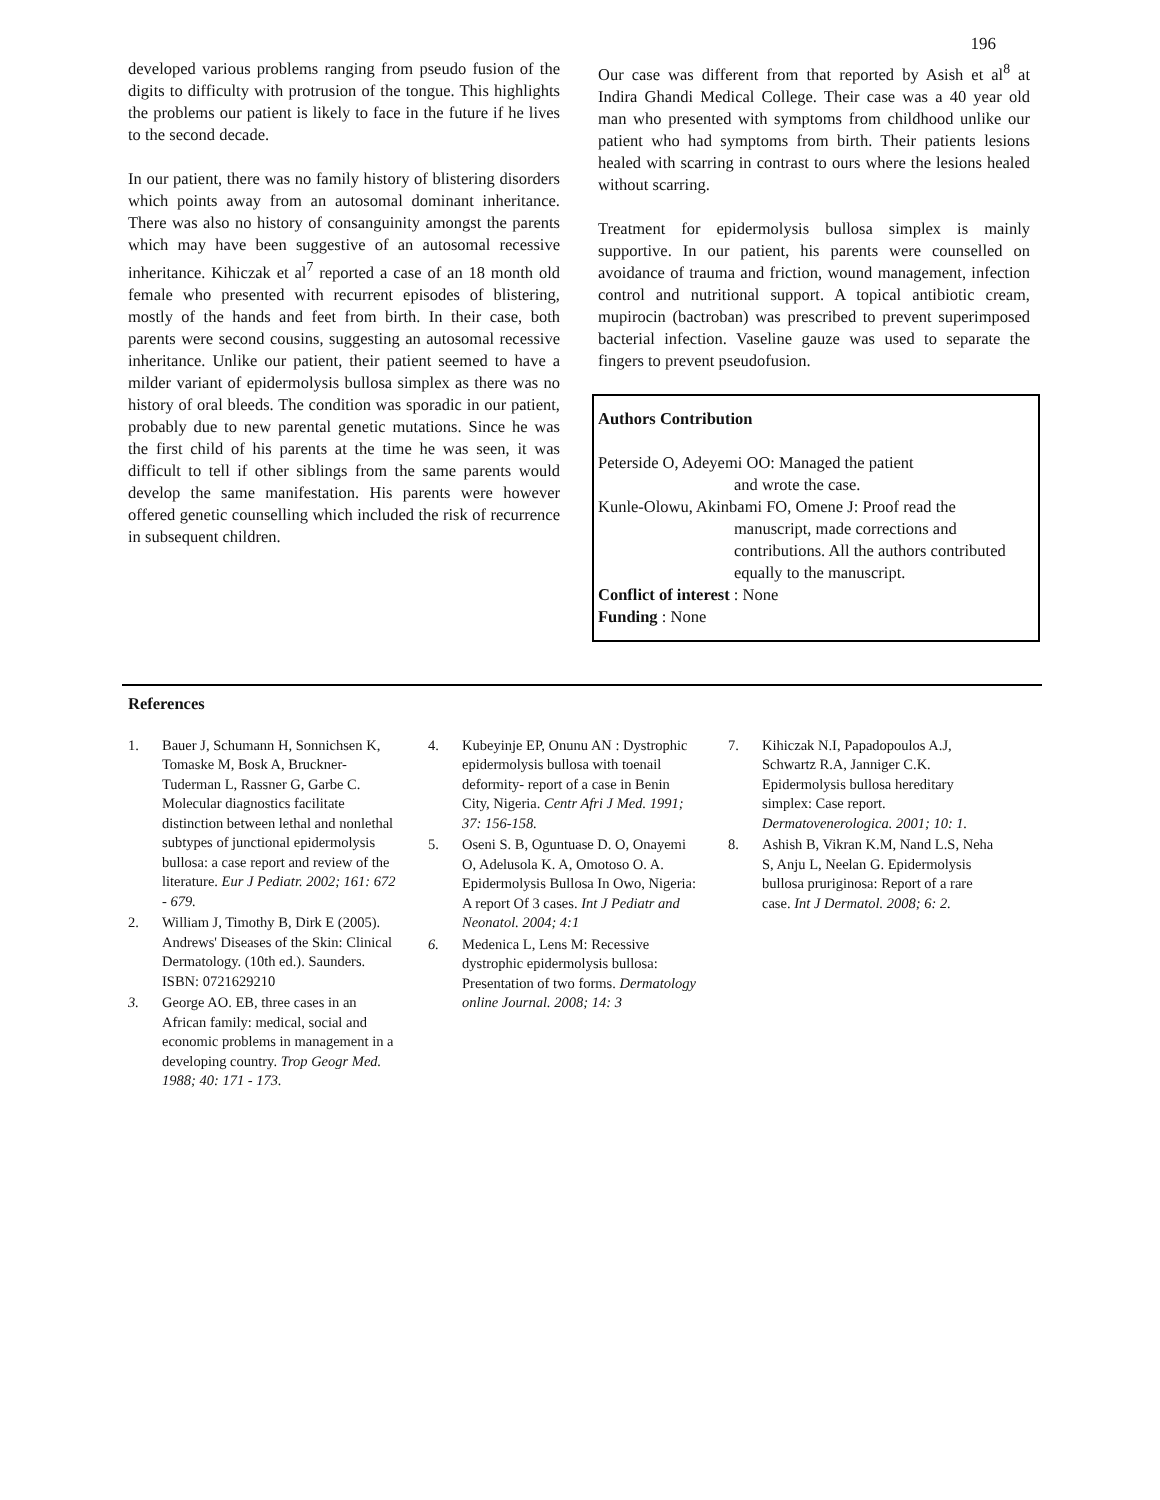196
developed various problems ranging from pseudo fusion of the digits to difficulty with protrusion of the tongue. This highlights the problems our patient is likely to face in the future if he lives to the second decade.
In our patient, there was no family history of blistering disorders which points away from an autosomal dominant inheritance. There was also no history of consanguinity amongst the parents which may have been suggestive of an autosomal recessive inheritance. Kihiczak et al<sup>7</sup> reported a case of an 18 month old female who presented with recurrent episodes of blistering, mostly of the hands and feet from birth. In their case, both parents were second cousins, suggesting an autosomal recessive inheritance. Unlike our patient, their patient seemed to have a milder variant of epidermolysis bullosa simplex as there was no history of oral bleeds. The condition was sporadic in our patient, probably due to new parental genetic mutations. Since he was the first child of his parents at the time he was seen, it was difficult to tell if other siblings from the same parents would develop the same manifestation. His parents were however offered genetic counselling which included the risk of recurrence in subsequent children.
Our case was different from that reported by Asish et al<sup>8</sup> at Indira Ghandi Medical College. Their case was a 40 year old man who presented with symptoms from childhood unlike our patient who had symptoms from birth. Their patients lesions healed with scarring in contrast to ours where the lesions healed without scarring.
Treatment for epidermolysis bullosa simplex is mainly supportive. In our patient, his parents were counselled on avoidance of trauma and friction, wound management, infection control and nutritional support. A topical antibiotic cream, mupirocin (bactroban) was prescribed to prevent superimposed bacterial infection. Vaseline gauze was used to separate the fingers to prevent pseudofusion.
Authors Contribution
Peterside O, Adeyemi OO: Managed the patient
and wrote the case.
Kunle-Olowu, Akinbami FO, Omene J: Proof read the
manuscript, made corrections and contributions. All the authors contributed equally to the manuscript.
Conflict of interest : None
Funding : None
References
1. Bauer J, Schumann H, Sonnichsen K, Tomaske M, Bosk A, Bruckner-Tuderman L, Rassner G, Garbe C. Molecular diagnostics facilitate distinction between lethal and nonlethal subtypes of junctional epidermolysis bullosa: a case report and review of the literature. Eur J Pediatr. 2002; 161: 672 - 679.
2. William J, Timothy B, Dirk E (2005). Andrews' Diseases of the Skin: Clinical Dermatology. (10th ed.). Saunders. ISBN: 0721629210
3. George AO. EB, three cases in an African family: medical, social and economic problems in management in a developing country. Trop Geogr Med. 1988; 40: 171 - 173.
4. Kubeyinje EP, Onunu AN : Dystrophic epidermolysis bullosa with toenail deformity- report of a case in Benin City, Nigeria. Centr Afri J Med. 1991; 37: 156-158.
5. Oseni S. B, Oguntuase D. O, Onayemi O, Adelusola K. A, Omotoso O. A. Epidermolysis Bullosa In Owo, Nigeria: A report Of 3 cases. Int J Pediatr and Neonatol. 2004; 4:1
6. Medenica L, Lens M: Recessive dystrophic epidermolysis bullosa: Presentation of two forms. Dermatology online Journal. 2008; 14: 3
7. Kihiczak N.I, Papadopoulos A.J, Schwartz R.A, Janniger C.K. Epidermolysis bullosa hereditary simplex: Case report. Dermatovenerologica. 2001; 10: 1.
8. Ashish B, Vikran K.M, Nand L.S, Neha S, Anju L, Neelan G. Epidermolysis bullosa pruriginosa: Report of a rare case. Int J Dermatol. 2008; 6: 2.